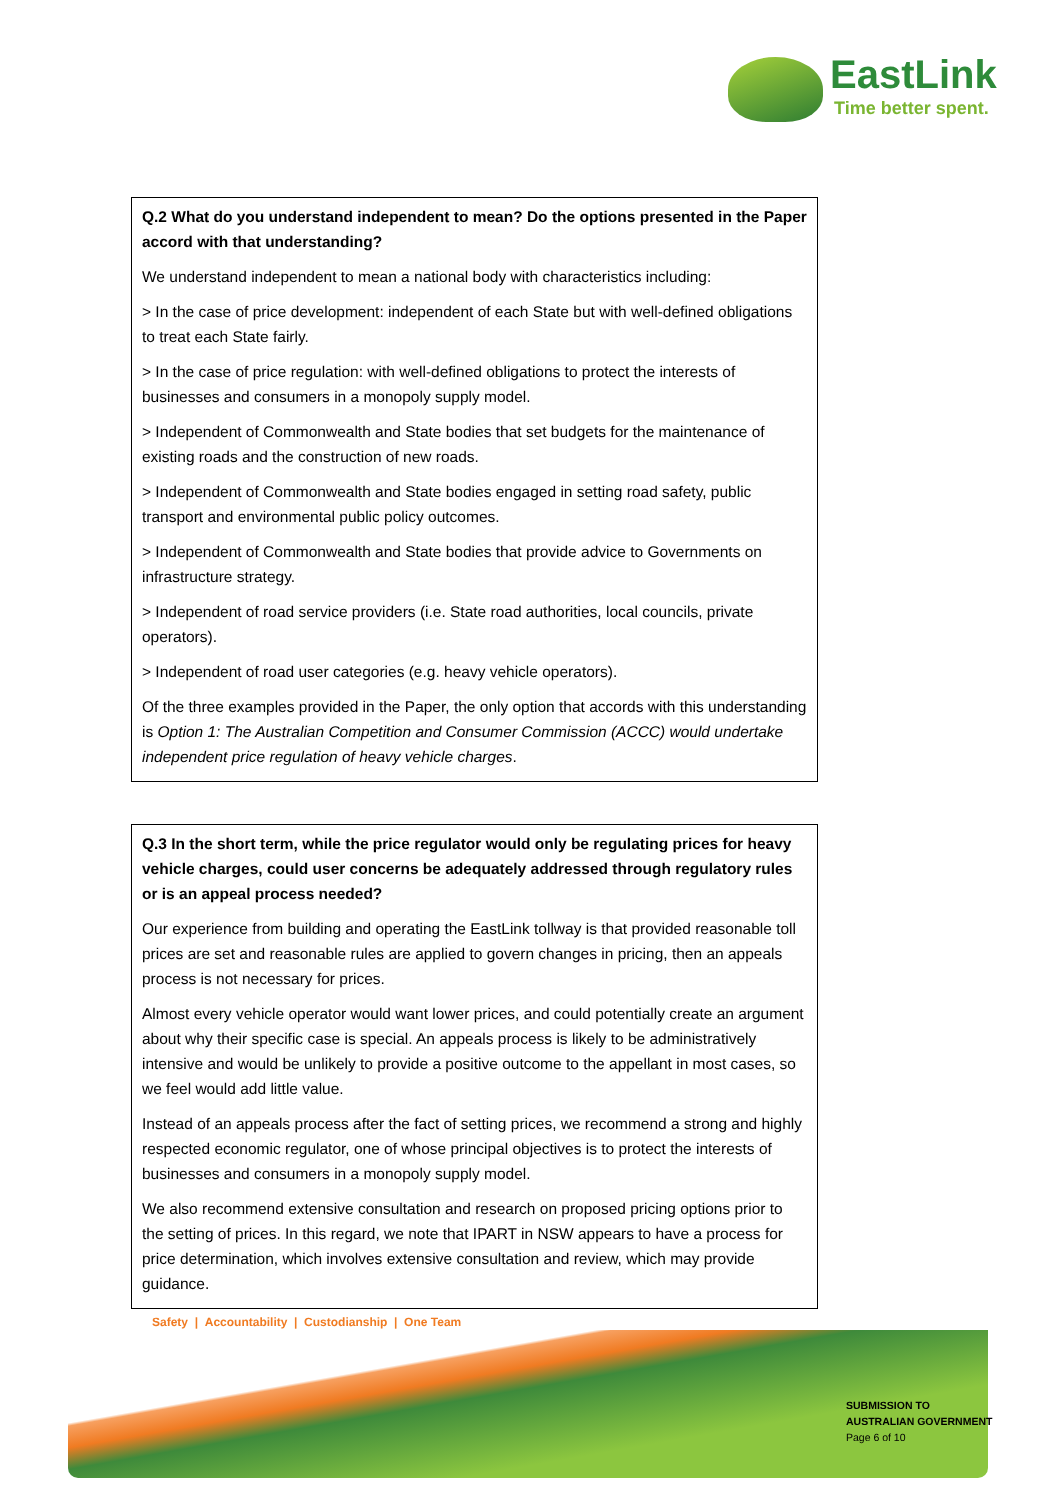EastLink
Time better spent.
Q.2 What do you understand independent to mean? Do the options presented in the Paper accord with that understanding?
We understand independent to mean a national body with characteristics including:
> In the case of price development: independent of each State but with well-defined obligations to treat each State fairly.
> In the case of price regulation: with well-defined obligations to protect the interests of businesses and consumers in a monopoly supply model.
> Independent of Commonwealth and State bodies that set budgets for the maintenance of existing roads and the construction of new roads.
> Independent of Commonwealth and State bodies engaged in setting road safety, public transport and environmental public policy outcomes.
> Independent of Commonwealth and State bodies that provide advice to Governments on infrastructure strategy.
> Independent of road service providers (i.e. State road authorities, local councils, private operators).
> Independent of road user categories (e.g. heavy vehicle operators).
Of the three examples provided in the Paper, the only option that accords with this understanding is Option 1: The Australian Competition and Consumer Commission (ACCC) would undertake independent price regulation of heavy vehicle charges.
Q.3 In the short term, while the price regulator would only be regulating prices for heavy vehicle charges, could user concerns be adequately addressed through regulatory rules or is an appeal process needed?
Our experience from building and operating the EastLink tollway is that provided reasonable toll prices are set and reasonable rules are applied to govern changes in pricing, then an appeals process is not necessary for prices.
Almost every vehicle operator would want lower prices, and could potentially create an argument about why their specific case is special. An appeals process is likely to be administratively intensive and would be unlikely to provide a positive outcome to the appellant in most cases, so we feel would add little value.
Instead of an appeals process after the fact of setting prices, we recommend a strong and highly respected economic regulator, one of whose principal objectives is to protect the interests of businesses and consumers in a monopoly supply model.
We also recommend extensive consultation and research on proposed pricing options prior to the setting of prices. In this regard, we note that IPART in NSW appears to have a process for price determination, which involves extensive consultation and review, which may provide guidance.
Safety | Accountability | Custodianship | One Team
SUBMISSION TO
AUSTRALIAN GOVERNMENT
Page 6 of 10